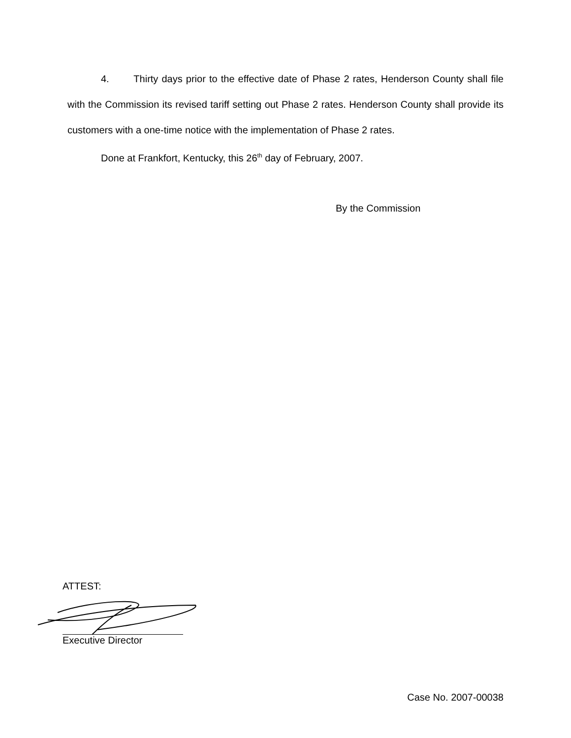4. Thirty days prior to the effective date of Phase 2 rates, Henderson County shall file with the Commission its revised tariff setting out Phase 2 rates. Henderson County shall provide its customers with a one-time notice with the implementation of Phase 2 rates.
Done at Frankfort, Kentucky, this 26<sup>th</sup> day of February, 2007.
By the Commission
ATTEST:
Executive Director
Case No. 2007-00038